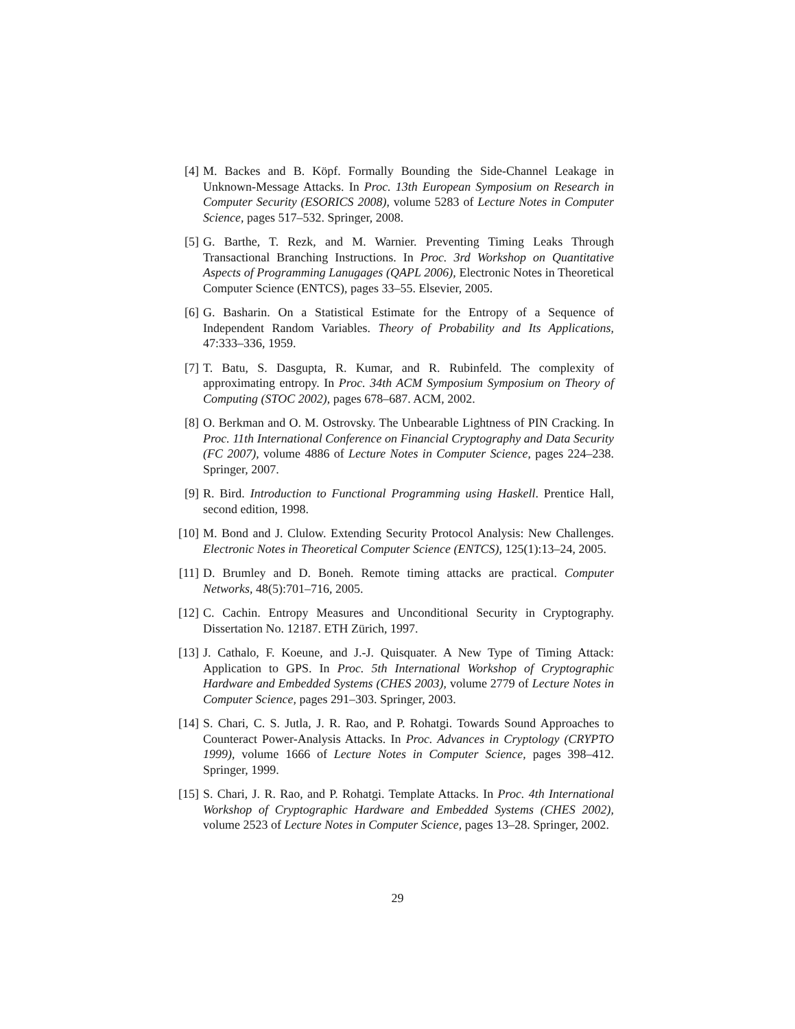[4] M. Backes and B. Köpf. Formally Bounding the Side-Channel Leakage in Unknown-Message Attacks. In Proc. 13th European Symposium on Research in Computer Security (ESORICS 2008), volume 5283 of Lecture Notes in Computer Science, pages 517–532. Springer, 2008.
[5] G. Barthe, T. Rezk, and M. Warnier. Preventing Timing Leaks Through Transactional Branching Instructions. In Proc. 3rd Workshop on Quantitative Aspects of Programming Lanugages (QAPL 2006), Electronic Notes in Theoretical Computer Science (ENTCS), pages 33–55. Elsevier, 2005.
[6] G. Basharin. On a Statistical Estimate for the Entropy of a Sequence of Independent Random Variables. Theory of Probability and Its Applications, 47:333–336, 1959.
[7] T. Batu, S. Dasgupta, R. Kumar, and R. Rubinfeld. The complexity of approximating entropy. In Proc. 34th ACM Symposium Symposium on Theory of Computing (STOC 2002), pages 678–687. ACM, 2002.
[8] O. Berkman and O. M. Ostrovsky. The Unbearable Lightness of PIN Cracking. In Proc. 11th International Conference on Financial Cryptography and Data Security (FC 2007), volume 4886 of Lecture Notes in Computer Science, pages 224–238. Springer, 2007.
[9] R. Bird. Introduction to Functional Programming using Haskell. Prentice Hall, second edition, 1998.
[10]
M. Bond and J. Clulow. Extending Security Protocol Analysis: New Challenges. Electronic Notes in Theoretical Computer Science (ENTCS), 125(1):13–24, 2005.
[11]
D. Brumley and D. Boneh. Remote timing attacks are practical. Computer Networks, 48(5):701–716, 2005.
[12]
C. Cachin. Entropy Measures and Unconditional Security in Cryptography. Dissertation No. 12187. ETH Zürich, 1997.
[13]
J. Cathalo, F. Koeune, and J.-J. Quisquater. A New Type of Timing Attack: Application to GPS. In Proc. 5th International Workshop of Cryptographic Hardware and Embedded Systems (CHES 2003), volume 2779 of Lecture Notes in Computer Science, pages 291–303. Springer, 2003.
[14]
S. Chari, C. S. Jutla, J. R. Rao, and P. Rohatgi. Towards Sound Approaches to Counteract Power-Analysis Attacks. In Proc. Advances in Cryptology (CRYPTO 1999), volume 1666 of Lecture Notes in Computer Science, pages 398–412. Springer, 1999.
[15]
S. Chari, J. R. Rao, and P. Rohatgi. Template Attacks. In Proc. 4th International Workshop of Cryptographic Hardware and Embedded Systems (CHES 2002), volume 2523 of Lecture Notes in Computer Science, pages 13–28. Springer, 2002.
29